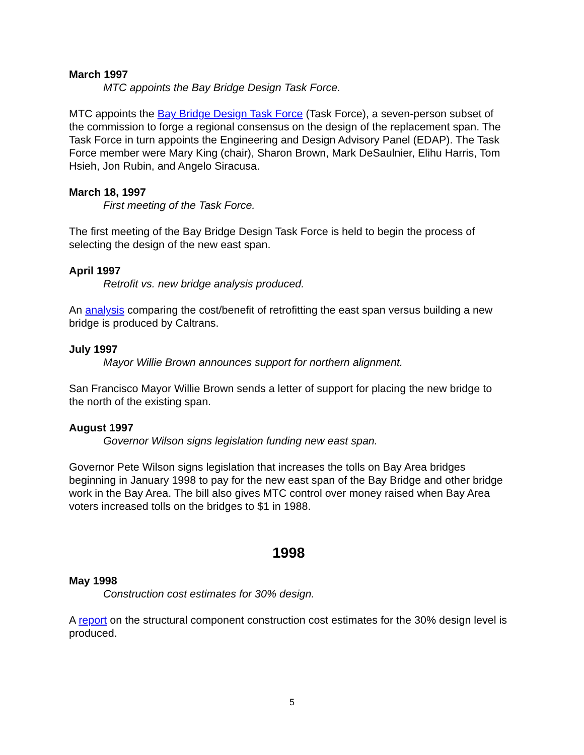March 1997
MTC appoints the Bay Bridge Design Task Force.
MTC appoints the Bay Bridge Design Task Force (Task Force), a seven-person subset of the commission to forge a regional consensus on the design of the replacement span. The Task Force in turn appoints the Engineering and Design Advisory Panel (EDAP). The Task Force member were Mary King (chair), Sharon Brown, Mark DeSaulnier, Elihu Harris, Tom Hsieh, Jon Rubin, and Angelo Siracusa.
March 18, 1997
First meeting of the Task Force.
The first meeting of the Bay Bridge Design Task Force is held to begin the process of selecting the design of the new east span.
April 1997
Retrofit vs. new bridge analysis produced.
An analysis comparing the cost/benefit of retrofitting the east span versus building a new bridge is produced by Caltrans.
July 1997
Mayor Willie Brown announces support for northern alignment.
San Francisco Mayor Willie Brown sends a letter of support for placing the new bridge to the north of the existing span.
August 1997
Governor Wilson signs legislation funding new east span.
Governor Pete Wilson signs legislation that increases the tolls on Bay Area bridges beginning in January 1998 to pay for the new east span of the Bay Bridge and other bridge work in the Bay Area. The bill also gives MTC control over money raised when Bay Area voters increased tolls on the bridges to $1 in 1988.
1998
May 1998
Construction cost estimates for 30% design.
A report on the structural component construction cost estimates for the 30% design level is produced.
5